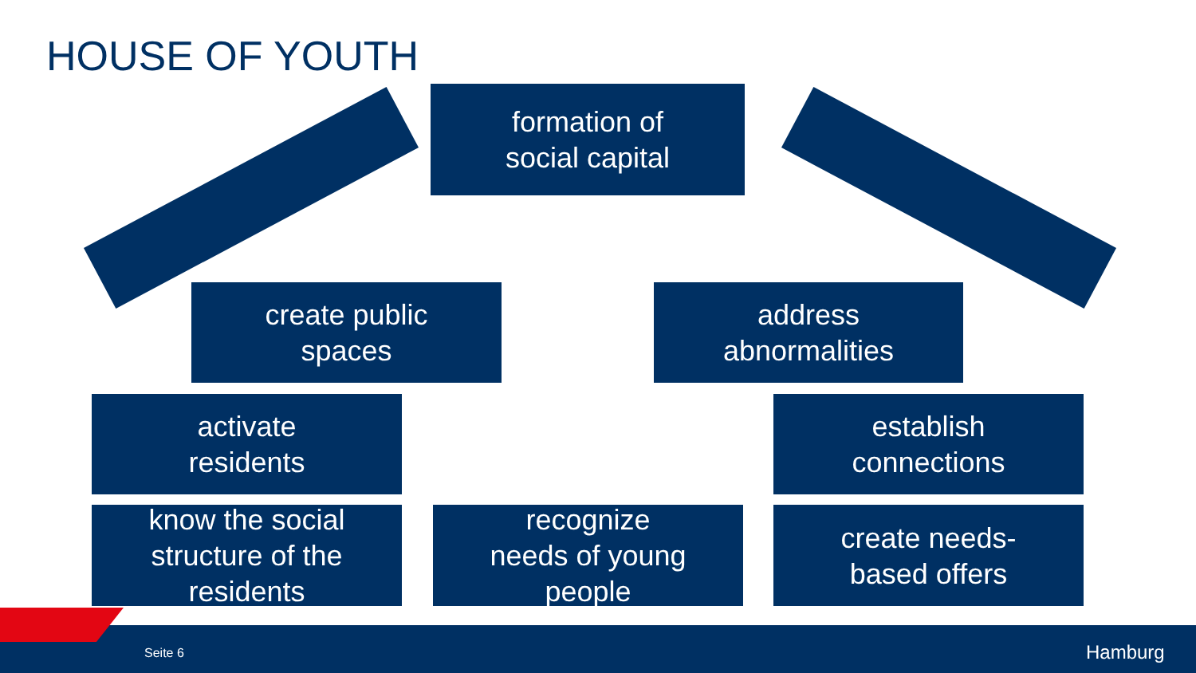HOUSE OF YOUTH
formation of
social capital
create public
spaces
address
abnormalities
activate
residents
establish
connections
know the social
structure of the
residents
recognize
needs of young
people
create needs-
based offers
Seite 6 Hamburg